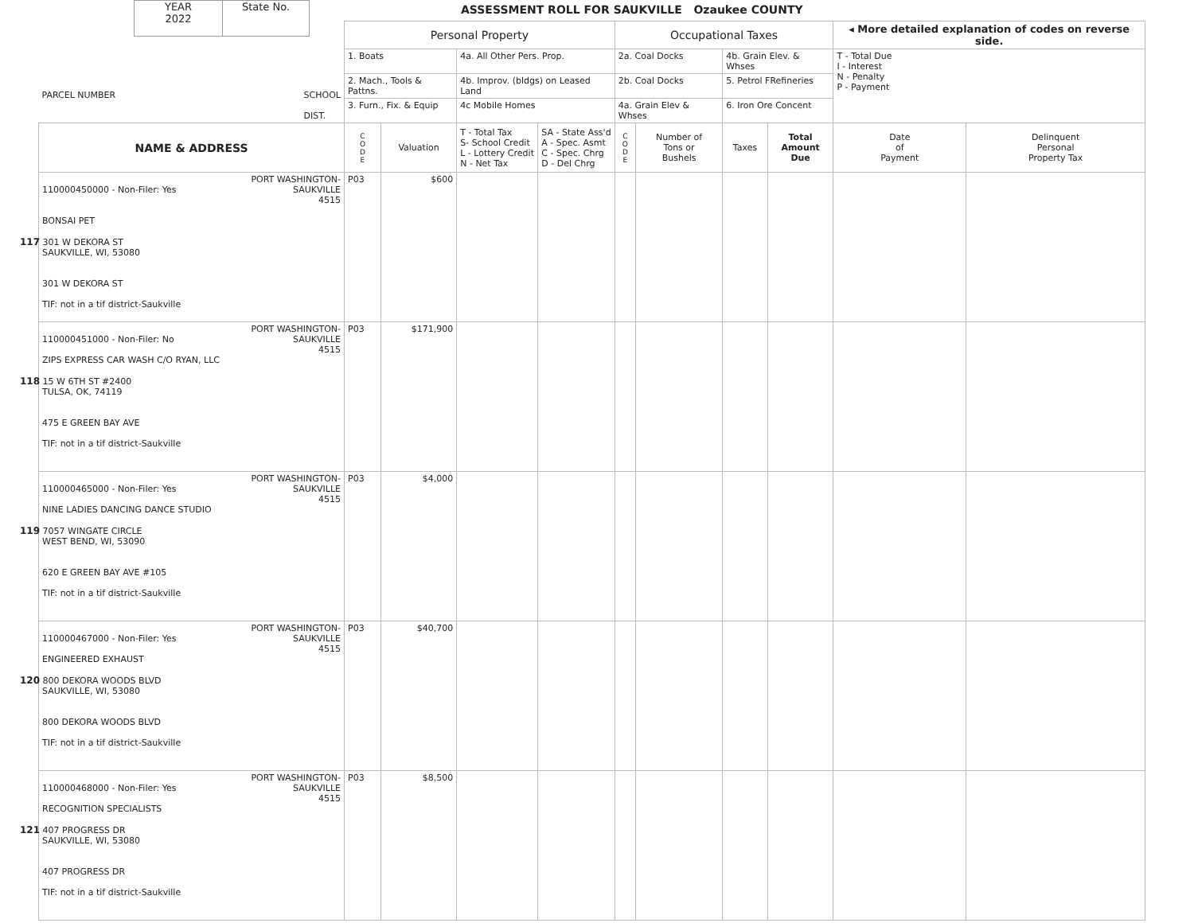YEAR
2022
State No.
ASSESSMENT ROLL FOR SAUKVILLE Ozaukee COUNTY
| PARCEL NUMBER SCHOOL DIST. | Personal Property | | | | Occupational Taxes | | | | ◂ More detailed explanation of codes on reverse side. | |
| --- | --- | --- | --- | --- | --- | --- | --- | --- | --- | --- |
| | 1. Boats | | 4a. All Other Pers. Prop. | | 2a. Coal Docks | | 4b. Grain Elev. & Whses | | T - Total Due I - Interest N - Penalty P - Payment | |
| | 2. Mach., Tools & Pattns. | | 4b. Improv. (bldgs) on Leased Land | | 2b. Coal Docks | | 5. Petrol FRefineries | | | |
| | 3. Furn., Fix. & Equip | | 4c Mobile Homes | | 4a. Grain Elev & Whses | | 6. Iron Ore Concent | | | |
| NAME & ADDRESS | C O D E | Valuation | T - Total Tax S- School Credit L - Lottery Credit N - Net Tax | SA - State Ass'd A - Spec. Asmt C - Spec. Chrg D - Del Chrg | C O D E | Number of Tons or Bushels | Taxes | Total Amount Due | Date of Payment | Delinquent Personal Property Tax |
| 110000450000 - Non-Filer: Yes PORT WASHINGTON- SAUKVILLE 4515 BONSAI PET 117 301 W DEKORA ST SAUKVILLE, WI, 53080 301 W DEKORA ST TIF: not in a tif district-Saukville | P03 | $600 | | | | | | | | |
| 110000451000 - Non-Filer: No PORT WASHINGTON- SAUKVILLE 4515 ZIPS EXPRESS CAR WASH C/O RYAN, LLC 118 15 W 6TH ST #2400 TULSA, OK, 74119 475 E GREEN BAY AVE TIF: not in a tif district-Saukville | P03 | $171,900 | | | | | | | | |
| 110000465000 - Non-Filer: Yes PORT WASHINGTON- SAUKVILLE 4515 NINE LADIES DANCING DANCE STUDIO 119 7057 WINGATE CIRCLE WEST BEND, WI, 53090 620 E GREEN BAY AVE #105 TIF: not in a tif district-Saukville | P03 | $4,000 | | | | | | | | |
| 110000467000 - Non-Filer: Yes PORT WASHINGTON- SAUKVILLE 4515 ENGINEERED EXHAUST 120 800 DEKORA WOODS BLVD SAUKVILLE, WI, 53080 800 DEKORA WOODS BLVD TIF: not in a tif district-Saukville | P03 | $40,700 | | | | | | | | |
| 110000468000 - Non-Filer: Yes PORT WASHINGTON- SAUKVILLE 4515 RECOGNITION SPECIALISTS 121 407 PROGRESS DR SAUKVILLE, WI, 53080 407 PROGRESS DR TIF: not in a tif district-Saukville | P03 | $8,500 | | | | | | | | |